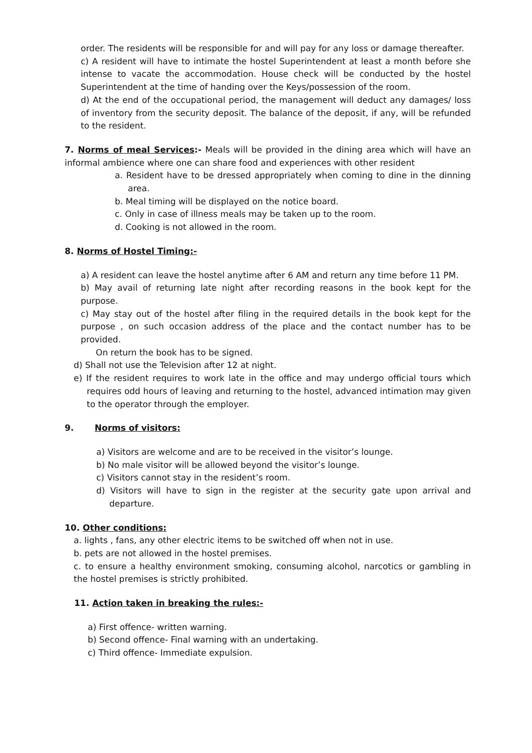order. The residents will be responsible for and will pay for any loss or damage thereafter.
c) A resident will have to intimate the hostel Superintendent at least a month before she intense to vacate the accommodation. House check will be conducted by the hostel Superintendent at the time of handing over the Keys/possession of the room.
d) At the end of the occupational period, the management will deduct any damages/ loss of inventory from the security deposit. The balance of the deposit, if any, will be refunded to the resident.
7. Norms of meal Services:- Meals will be provided in the dining area which will have an informal ambience where one can share food and experiences with other resident
a. Resident have to be dressed appropriately when coming to dine in the dinning area.
b. Meal timing will be displayed on the notice board.
c. Only in case of illness meals may be taken up to the room.
d. Cooking is not allowed in the room.
8. Norms of Hostel Timing:-
a) A resident can leave the hostel anytime after 6 AM and return any time before 11 PM.
b) May avail of returning late night after recording reasons in the book kept for the purpose.
c) May stay out of the hostel after filing in the required details in the book kept for the purpose , on such occasion address of the place and the contact number has to be provided.
On return the book has to be signed.
d) Shall not use the Television after 12 at night.
e) If the resident requires to work late in the office and may undergo official tours which requires odd hours of leaving and returning to the hostel, advanced intimation may given to the operator through the employer.
9. Norms of visitors:
a) Visitors are welcome and are to be received in the visitor’s lounge.
b) No male visitor will be allowed beyond the visitor’s lounge.
c) Visitors cannot stay in the resident’s room.
d) Visitors will have to sign in the register at the security gate upon arrival and departure.
10. Other conditions:
a. lights , fans, any other electric items to be switched off when not in use.
b. pets are not allowed in the hostel premises.
c. to ensure a healthy environment smoking, consuming alcohol, narcotics or gambling in the hostel premises is strictly prohibited.
11. Action taken in breaking the rules:-
a) First offence- written warning.
b) Second offence- Final warning with an undertaking.
c) Third offence- Immediate expulsion.